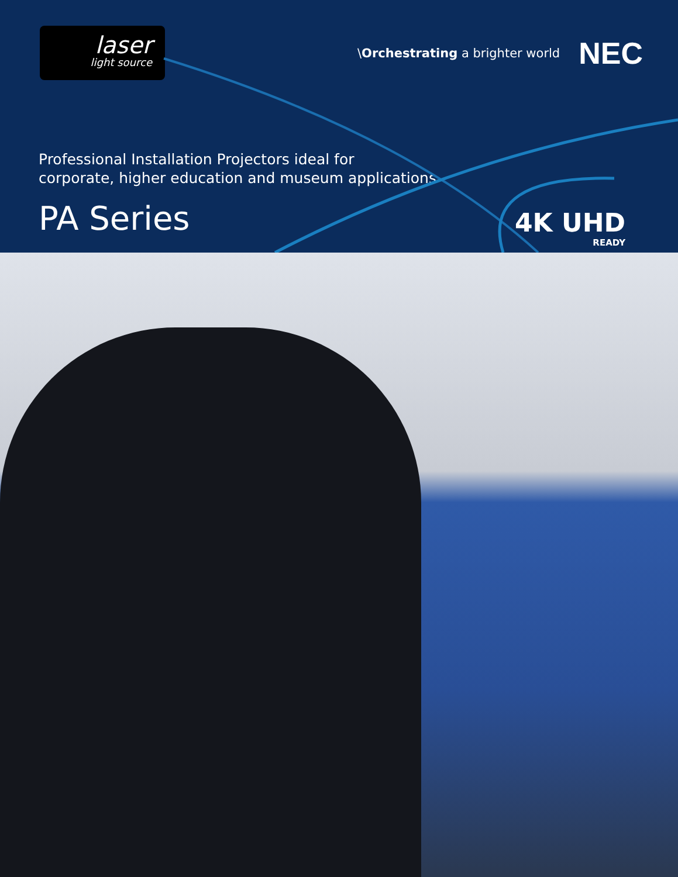laser
light source
\Orchestrating a brighter world NEC
Professional Installation Projectors ideal for
corporate, higher education and museum applications
PA Series
4K UHD
READY